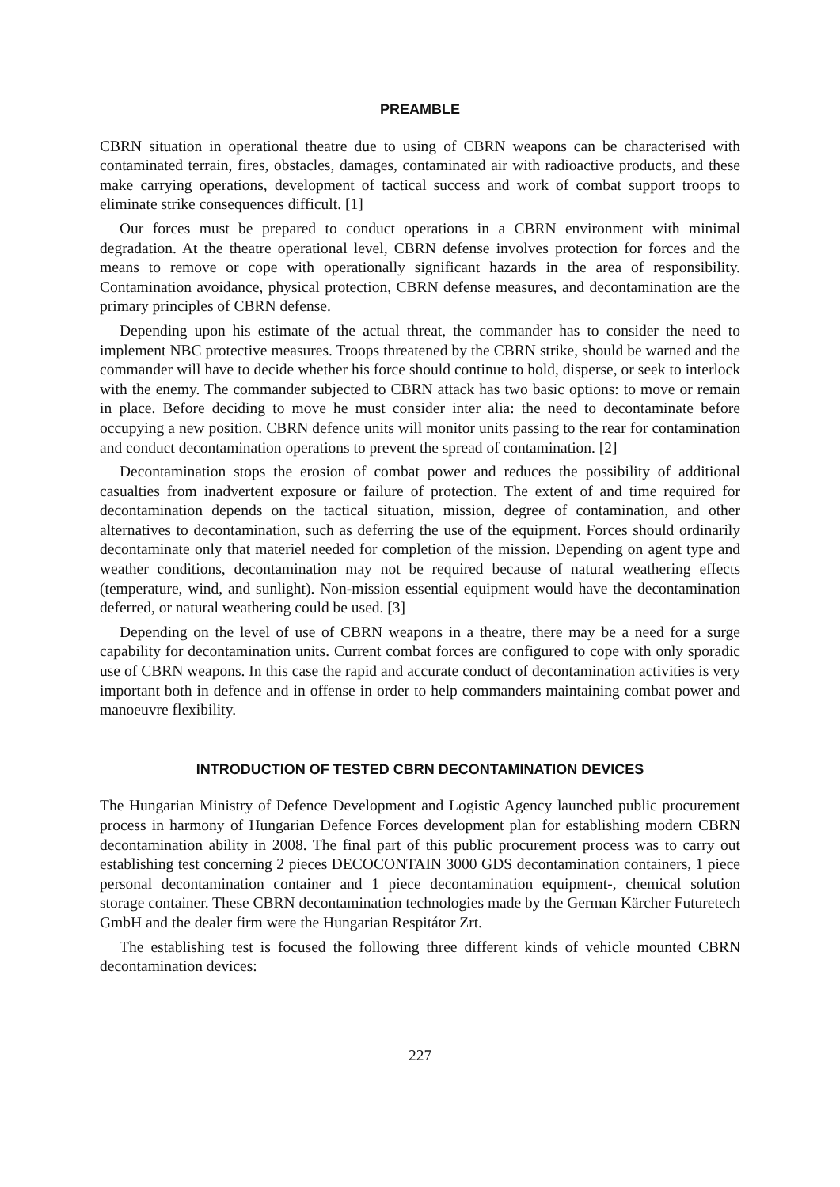PREAMBLE
CBRN situation in operational theatre due to using of CBRN weapons can be characterised with contaminated terrain, fires, obstacles, damages, contaminated air with radioactive products, and these make carrying operations, development of tactical success and work of combat support troops to eliminate strike consequences difficult. [1]
Our forces must be prepared to conduct operations in a CBRN environment with minimal degradation. At the theatre operational level, CBRN defense involves protection for forces and the means to remove or cope with operationally significant hazards in the area of responsibility. Contamination avoidance, physical protection, CBRN defense measures, and decontamination are the primary principles of CBRN defense.
Depending upon his estimate of the actual threat, the commander has to consider the need to implement NBC protective measures. Troops threatened by the CBRN strike, should be warned and the commander will have to decide whether his force should continue to hold, disperse, or seek to interlock with the enemy. The commander subjected to CBRN attack has two basic options: to move or remain in place. Before deciding to move he must consider inter alia: the need to decontaminate before occupying a new position. CBRN defence units will monitor units passing to the rear for contamination and conduct decontamination operations to prevent the spread of contamination. [2]
Decontamination stops the erosion of combat power and reduces the possibility of additional casualties from inadvertent exposure or failure of protection. The extent of and time required for decontamination depends on the tactical situation, mission, degree of contamination, and other alternatives to decontamination, such as deferring the use of the equipment. Forces should ordinarily decontaminate only that materiel needed for completion of the mission. Depending on agent type and weather conditions, decontamination may not be required because of natural weathering effects (temperature, wind, and sunlight). Non-mission essential equipment would have the decontamination deferred, or natural weathering could be used. [3]
Depending on the level of use of CBRN weapons in a theatre, there may be a need for a surge capability for decontamination units. Current combat forces are configured to cope with only sporadic use of CBRN weapons. In this case the rapid and accurate conduct of decontamination activities is very important both in defence and in offense in order to help commanders maintaining combat power and manoeuvre flexibility.
INTRODUCTION OF TESTED CBRN DECONTAMINATION DEVICES
The Hungarian Ministry of Defence Development and Logistic Agency launched public procurement process in harmony of Hungarian Defence Forces development plan for establishing modern CBRN decontamination ability in 2008. The final part of this public procurement process was to carry out establishing test concerning 2 pieces DECOCONTAIN 3000 GDS decontamination containers, 1 piece personal decontamination container and 1 piece decontamination equipment-, chemical solution storage container. These CBRN decontamination technologies made by the German Kärcher Futuretech GmbH and the dealer firm were the Hungarian Respitátor Zrt.
The establishing test is focused the following three different kinds of vehicle mounted CBRN decontamination devices:
227